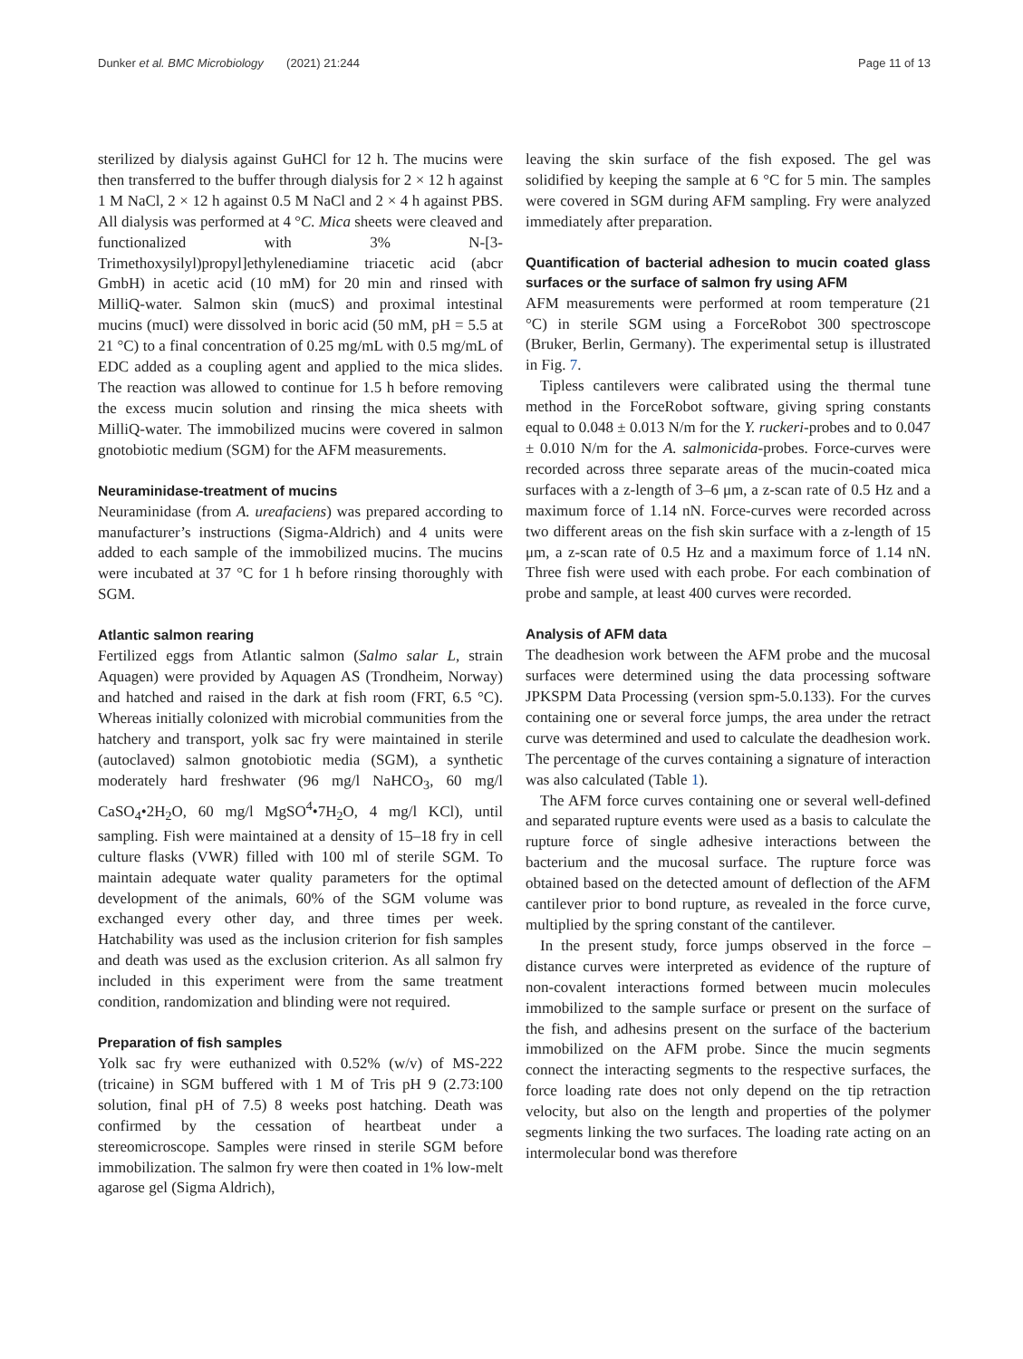Dunker et al. BMC Microbiology (2021) 21:244 Page 11 of 13
sterilized by dialysis against GuHCl for 12 h. The mucins were then transferred to the buffer through dialysis for 2 × 12 h against 1 M NaCl, 2 × 12 h against 0.5 M NaCl and 2 × 4 h against PBS. All dialysis was performed at 4 °C. Mica sheets were cleaved and functionalized with 3% N-[3-Trimethoxysilyl)propyl]ethylenediamine triacetic acid (abcr GmbH) in acetic acid (10 mM) for 20 min and rinsed with MilliQ-water. Salmon skin (mucS) and proximal intestinal mucins (mucI) were dissolved in boric acid (50 mM, pH = 5.5 at 21 °C) to a final concentration of 0.25 mg/mL with 0.5 mg/mL of EDC added as a coupling agent and applied to the mica slides. The reaction was allowed to continue for 1.5 h before removing the excess mucin solution and rinsing the mica sheets with MilliQ-water. The immobilized mucins were covered in salmon gnotobiotic medium (SGM) for the AFM measurements.
Neuraminidase-treatment of mucins
Neuraminidase (from A. ureafaciens) was prepared according to manufacturer’s instructions (Sigma-Aldrich) and 4 units were added to each sample of the immobilized mucins. The mucins were incubated at 37 °C for 1 h before rinsing thoroughly with SGM.
Atlantic salmon rearing
Fertilized eggs from Atlantic salmon (Salmo salar L, strain Aquagen) were provided by Aquagen AS (Trondheim, Norway) and hatched and raised in the dark at fish room (FRT, 6.5 °C). Whereas initially colonized with microbial communities from the hatchery and transport, yolk sac fry were maintained in sterile (autoclaved) salmon gnotobiotic media (SGM), a synthetic moderately hard freshwater (96 mg/l NaHCO<sub>3</sub>, 60 mg/l CaSO<sub>4</sub>•2H<sub>2</sub>O, 60 mg/l MgSO<sup>4</sup>•7H<sub>2</sub>O, 4 mg/l KCl), until sampling. Fish were maintained at a density of 15–18 fry in cell culture flasks (VWR) filled with 100 ml of sterile SGM. To maintain adequate water quality parameters for the optimal development of the animals, 60% of the SGM volume was exchanged every other day, and three times per week. Hatchability was used as the inclusion criterion for fish samples and death was used as the exclusion criterion. As all salmon fry included in this experiment were from the same treatment condition, randomization and blinding were not required.
Preparation of fish samples
Yolk sac fry were euthanized with 0.52% (w/v) of MS-222 (tricaine) in SGM buffered with 1 M of Tris pH 9 (2.73:100 solution, final pH of 7.5) 8 weeks post hatching. Death was confirmed by the cessation of heartbeat under a stereomicroscope. Samples were rinsed in sterile SGM before immobilization. The salmon fry were then coated in 1% low-melt agarose gel (Sigma Aldrich),
leaving the skin surface of the fish exposed. The gel was solidified by keeping the sample at 6 °C for 5 min. The samples were covered in SGM during AFM sampling. Fry were analyzed immediately after preparation.
Quantification of bacterial adhesion to mucin coated glass surfaces or the surface of salmon fry using AFM
AFM measurements were performed at room temperature (21 °C) in sterile SGM using a ForceRobot 300 spectroscope (Bruker, Berlin, Germany). The experimental setup is illustrated in Fig. 7.
Tipless cantilevers were calibrated using the thermal tune method in the ForceRobot software, giving spring constants equal to 0.048 ± 0.013 N/m for the Y. ruckeri-probes and to 0.047 ± 0.010 N/m for the A. salmonicida-probes. Force-curves were recorded across three separate areas of the mucin-coated mica surfaces with a z-length of 3–6 μm, a z-scan rate of 0.5 Hz and a maximum force of 1.14 nN. Force-curves were recorded across two different areas on the fish skin surface with a z-length of 15 μm, a z-scan rate of 0.5 Hz and a maximum force of 1.14 nN. Three fish were used with each probe. For each combination of probe and sample, at least 400 curves were recorded.
Analysis of AFM data
The deadhesion work between the AFM probe and the mucosal surfaces were determined using the data processing software JPKSPM Data Processing (version spm-5.0.133). For the curves containing one or several force jumps, the area under the retract curve was determined and used to calculate the deadhesion work. The percentage of the curves containing a signature of interaction was also calculated (Table 1).
The AFM force curves containing one or several well-defined and separated rupture events were used as a basis to calculate the rupture force of single adhesive interactions between the bacterium and the mucosal surface. The rupture force was obtained based on the detected amount of deflection of the AFM cantilever prior to bond rupture, as revealed in the force curve, multiplied by the spring constant of the cantilever.
In the present study, force jumps observed in the force –distance curves were interpreted as evidence of the rupture of non-covalent interactions formed between mucin molecules immobilized to the sample surface or present on the surface of the fish, and adhesins present on the surface of the bacterium immobilized on the AFM probe. Since the mucin segments connect the interacting segments to the respective surfaces, the force loading rate does not only depend on the tip retraction velocity, but also on the length and properties of the polymer segments linking the two surfaces. The loading rate acting on an intermolecular bond was therefore